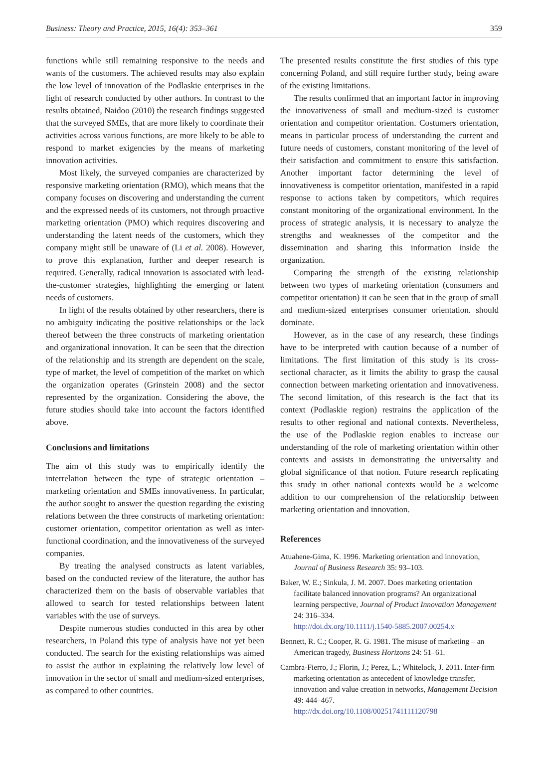Business: Theory and Practice, 2015, 16(4): 353–361 359
functions while still remaining responsive to the needs and wants of the customers. The achieved results may also explain the low level of innovation of the Podlaskie enterprises in the light of research conducted by other authors. In contrast to the results obtained, Naidoo (2010) the research findings suggested that the surveyed SMEs, that are more likely to coordinate their activities across various functions, are more likely to be able to respond to market exigencies by the means of marketing innovation activities.
Most likely, the surveyed companies are characterized by responsive marketing orientation (RMO), which means that the company focuses on discovering and understanding the current and the expressed needs of its customers, not through proactive marketing orientation (PMO) which requires discovering and understanding the latent needs of the customers, which they company might still be unaware of (Li et al. 2008). However, to prove this explanation, further and deeper research is required. Generally, radical innovation is associated with lead-the-customer strategies, highlighting the emerging or latent needs of customers.
In light of the results obtained by other researchers, there is no ambiguity indicating the positive relationships or the lack thereof between the three constructs of marketing orientation and organizational innovation. It can be seen that the direction of the relationship and its strength are dependent on the scale, type of market, the level of competition of the market on which the organization operates (Grinstein 2008) and the sector represented by the organization. Considering the above, the future studies should take into account the factors identified above.
Conclusions and limitations
The aim of this study was to empirically identify the interrelation between the type of strategic orientation – marketing orientation and SMEs innovativeness. In particular, the author sought to answer the question regarding the existing relations between the three constructs of marketing orientation: customer orientation, competitor orientation as well as inter-functional coordination, and the innovativeness of the surveyed companies.
By treating the analysed constructs as latent variables, based on the conducted review of the literature, the author has characterized them on the basis of observable variables that allowed to search for tested relationships between latent variables with the use of surveys.
Despite numerous studies conducted in this area by other researchers, in Poland this type of analysis have not yet been conducted. The search for the existing relationships was aimed to assist the author in explaining the relatively low level of innovation in the sector of small and medium-sized enterprises, as compared to other countries.
The presented results constitute the first studies of this type concerning Poland, and still require further study, being aware of the existing limitations.
The results confirmed that an important factor in improving the innovativeness of small and medium-sized is customer orientation and competitor orientation. Costumers orientation, means in particular process of understanding the current and future needs of customers, constant monitoring of the level of their satisfaction and commitment to ensure this satisfaction. Another important factor determining the level of innovativeness is competitor orientation, manifested in a rapid response to actions taken by competitors, which requires constant monitoring of the organizational environment. In the process of strategic analysis, it is necessary to analyze the strengths and weaknesses of the competitor and the dissemination and sharing this information inside the organization.
Comparing the strength of the existing relationship between two types of marketing orientation (consumers and competitor orientation) it can be seen that in the group of small and medium-sized enterprises consumer orientation. should dominate.
However, as in the case of any research, these findings have to be interpreted with caution because of a number of limitations. The first limitation of this study is its cross-sectional character, as it limits the ability to grasp the causal connection between marketing orientation and innovativeness. The second limitation, of this research is the fact that its context (Podlaskie region) restrains the application of the results to other regional and national contexts. Nevertheless, the use of the Podlaskie region enables to increase our understanding of the role of marketing orientation within other contexts and assists in demonstrating the universality and global significance of that notion. Future research replicating this study in other national contexts would be a welcome addition to our comprehension of the relationship between marketing orientation and innovation.
References
Atuahene-Gima, K. 1996. Marketing orientation and innovation, Journal of Business Research 35: 93–103.
Baker, W. E.; Sinkula, J. M. 2007. Does marketing orientation facilitate balanced innovation programs? An organizational learning perspective, Journal of Product Innovation Management 24: 316–334.
http://doi.dx.org/10.1111/j.1540-5885.2007.00254.x
Bennett, R. C.; Cooper, R. G. 1981. The misuse of marketing – an American tragedy, Business Horizons 24: 51–61.
Cambra-Fierro, J.; Florin, J.; Perez, L.; Whitelock, J. 2011. Inter-firm marketing orientation as antecedent of knowledge transfer, innovation and value creation in networks, Management Decision 49: 444–467.
http://dx.doi.org/10.1108/00251741111120798